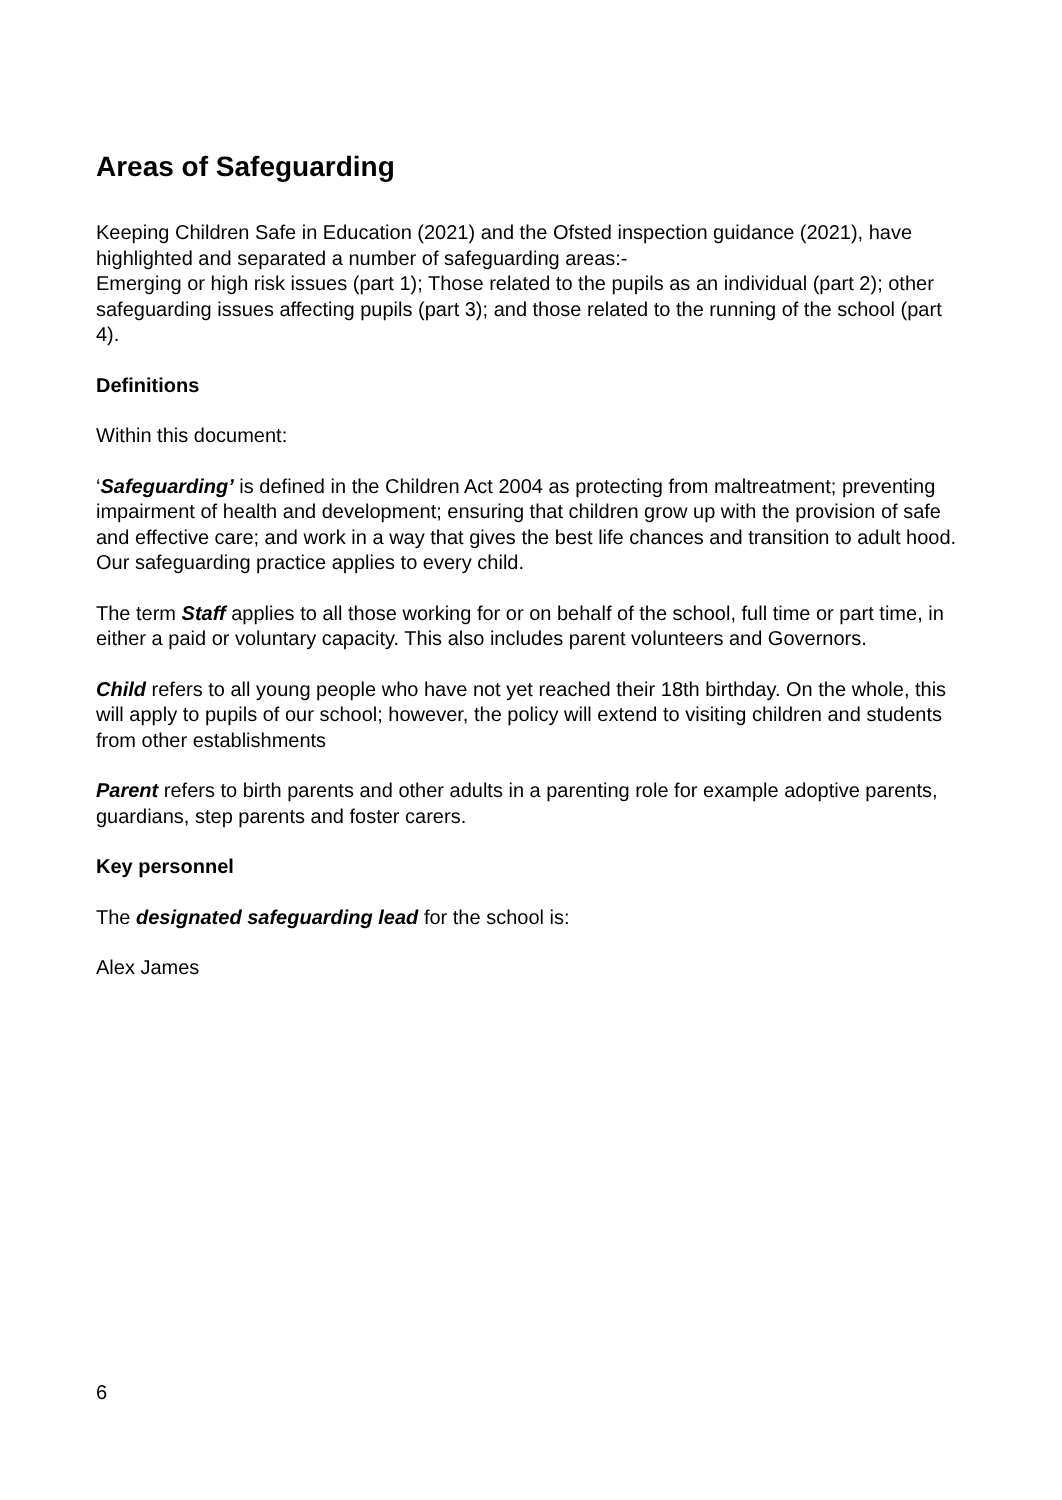Areas of Safeguarding
Keeping Children Safe in Education (2021) and the Ofsted inspection guidance (2021), have highlighted and separated a number of safeguarding areas:-
Emerging or high risk issues (part 1); Those related to the pupils as an individual (part 2); other safeguarding issues affecting pupils (part 3); and those related to the running of the school (part 4).
Definitions
Within this document:
‘Safeguarding’ is defined in the Children Act 2004 as protecting from maltreatment; preventing impairment of health and development; ensuring that children grow up with the provision of safe and effective care; and work in a way that gives the best life chances and transition to adult hood. Our safeguarding practice applies to every child.
The term Staff applies to all those working for or on behalf of the school, full time or part time, in either a paid or voluntary capacity. This also includes parent volunteers and Governors.
Child refers to all young people who have not yet reached their 18th birthday. On the whole, this will apply to pupils of our school; however, the policy will extend to visiting children and students from other establishments
Parent refers to birth parents and other adults in a parenting role for example adoptive parents, guardians, step parents and foster carers.
Key personnel
The designated safeguarding lead for the school is:
Alex James
6